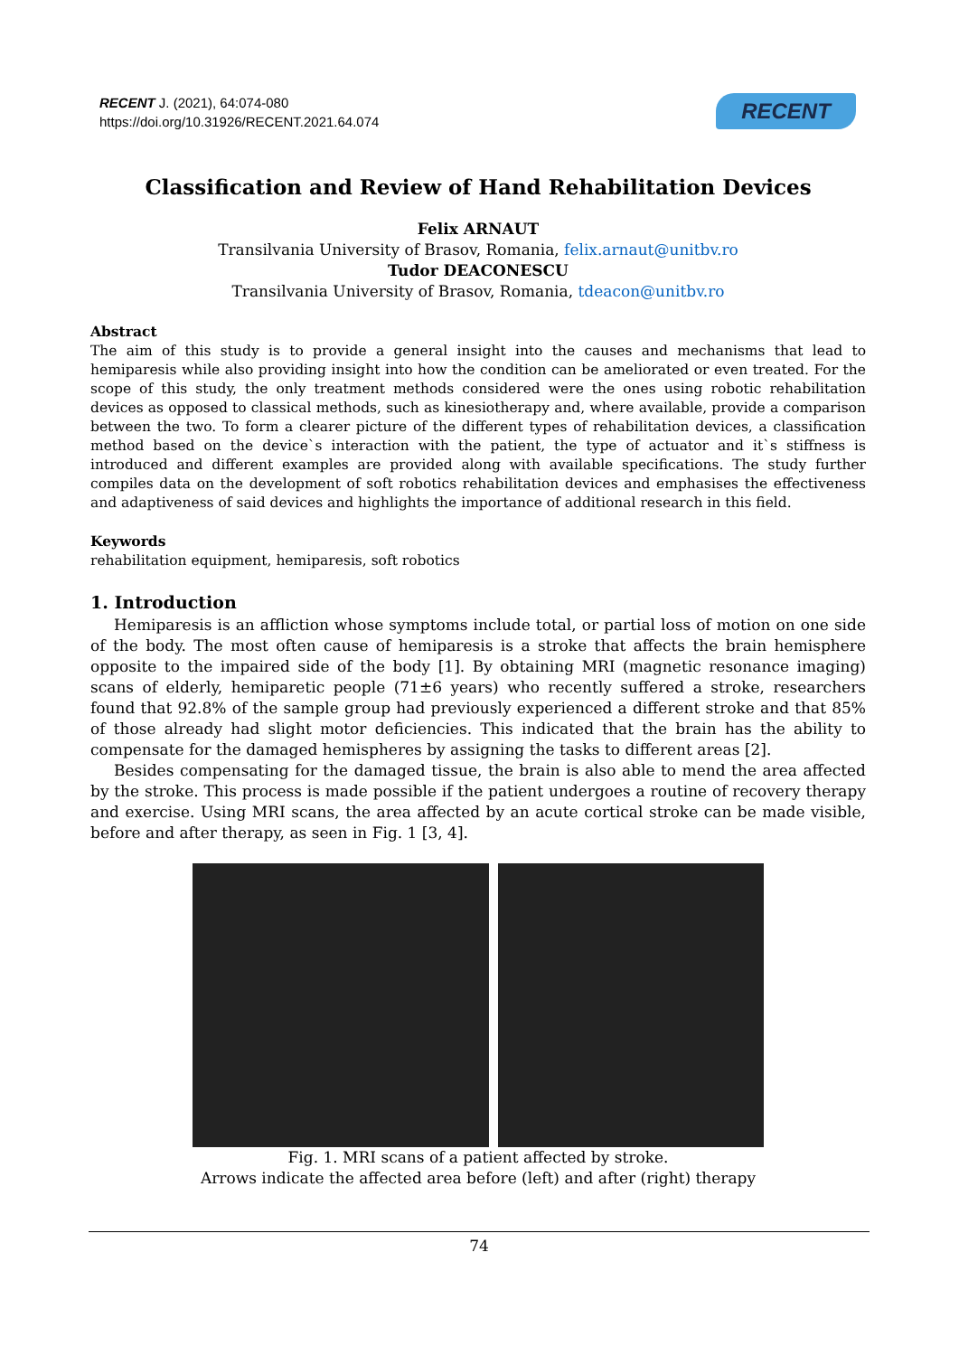RECENT J. (2021), 64:074-080
https://doi.org/10.31926/RECENT.2021.64.074
RECENT
Classification and Review of Hand Rehabilitation Devices
Felix ARNAUT
Transilvania University of Brasov, Romania, felix.arnaut@unitbv.ro
Tudor DEACONESCU
Transilvania University of Brasov, Romania, tdeacon@unitbv.ro
Abstract
The aim of this study is to provide a general insight into the causes and mechanisms that lead to hemiparesis while also providing insight into how the condition can be ameliorated or even treated. For the scope of this study, the only treatment methods considered were the ones using robotic rehabilitation devices as opposed to classical methods, such as kinesiotherapy and, where available, provide a comparison between the two. To form a clearer picture of the different types of rehabilitation devices, a classification method based on the device`s interaction with the patient, the type of actuator and it`s stiffness is introduced and different examples are provided along with available specifications. The study further compiles data on the development of soft robotics rehabilitation devices and emphasises the effectiveness and adaptiveness of said devices and highlights the importance of additional research in this field.
Keywords
rehabilitation equipment, hemiparesis, soft robotics
1. Introduction
Hemiparesis is an affliction whose symptoms include total, or partial loss of motion on one side of the body. The most often cause of hemiparesis is a stroke that affects the brain hemisphere opposite to the impaired side of the body [1]. By obtaining MRI (magnetic resonance imaging) scans of elderly, hemiparetic people (71±6 years) who recently suffered a stroke, researchers found that 92.8% of the sample group had previously experienced a different stroke and that 85% of those already had slight motor deficiencies. This indicated that the brain has the ability to compensate for the damaged hemispheres by assigning the tasks to different areas [2].
Besides compensating for the damaged tissue, the brain is also able to mend the area affected by the stroke. This process is made possible if the patient undergoes a routine of recovery therapy and exercise. Using MRI scans, the area affected by an acute cortical stroke can be made visible, before and after therapy, as seen in Fig. 1 [3, 4].
Fig. 1. MRI scans of a patient affected by stroke.
Arrows indicate the affected area before (left) and after (right) therapy
74